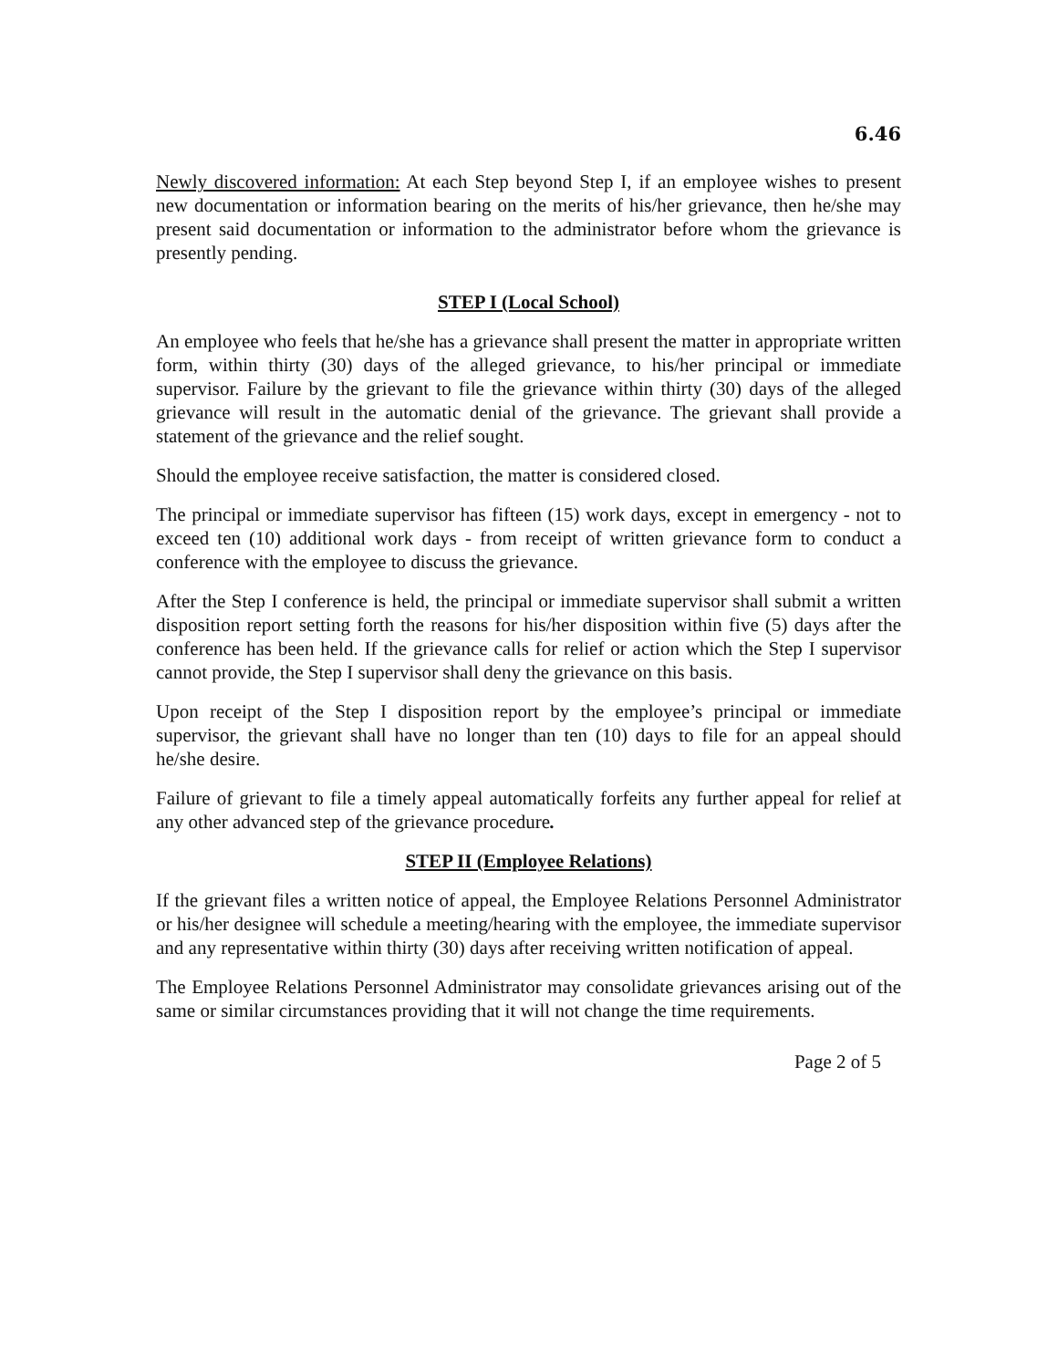6.46
Newly discovered information: At each Step beyond Step I, if an employee wishes to present new documentation or information bearing on the merits of his/her grievance, then he/she may present said documentation or information to the administrator before whom the grievance is presently pending.
STEP I (Local School)
An employee who feels that he/she has a grievance shall present the matter in appropriate written form, within thirty (30) days of the alleged grievance, to his/her principal or immediate supervisor. Failure by the grievant to file the grievance within thirty (30) days of the alleged grievance will result in the automatic denial of the grievance. The grievant shall provide a statement of the grievance and the relief sought.
Should the employee receive satisfaction, the matter is considered closed.
The principal or immediate supervisor has fifteen (15) work days, except in emergency - not to exceed ten (10) additional work days - from receipt of written grievance form to conduct a conference with the employee to discuss the grievance.
After the Step I conference is held, the principal or immediate supervisor shall submit a written disposition report setting forth the reasons for his/her disposition within five (5) days after the conference has been held. If the grievance calls for relief or action which the Step I supervisor cannot provide, the Step I supervisor shall deny the grievance on this basis.
Upon receipt of the Step I disposition report by the employee’s principal or immediate supervisor, the grievant shall have no longer than ten (10) days to file for an appeal should he/she desire.
Failure of grievant to file a timely appeal automatically forfeits any further appeal for relief at any other advanced step of the grievance procedure.
STEP II (Employee Relations)
If the grievant files a written notice of appeal, the Employee Relations Personnel Administrator or his/her designee will schedule a meeting/hearing with the employee, the immediate supervisor and any representative within thirty (30) days after receiving written notification of appeal.
The Employee Relations Personnel Administrator may consolidate grievances arising out of the same or similar circumstances providing that it will not change the time requirements.
Page 2 of 5